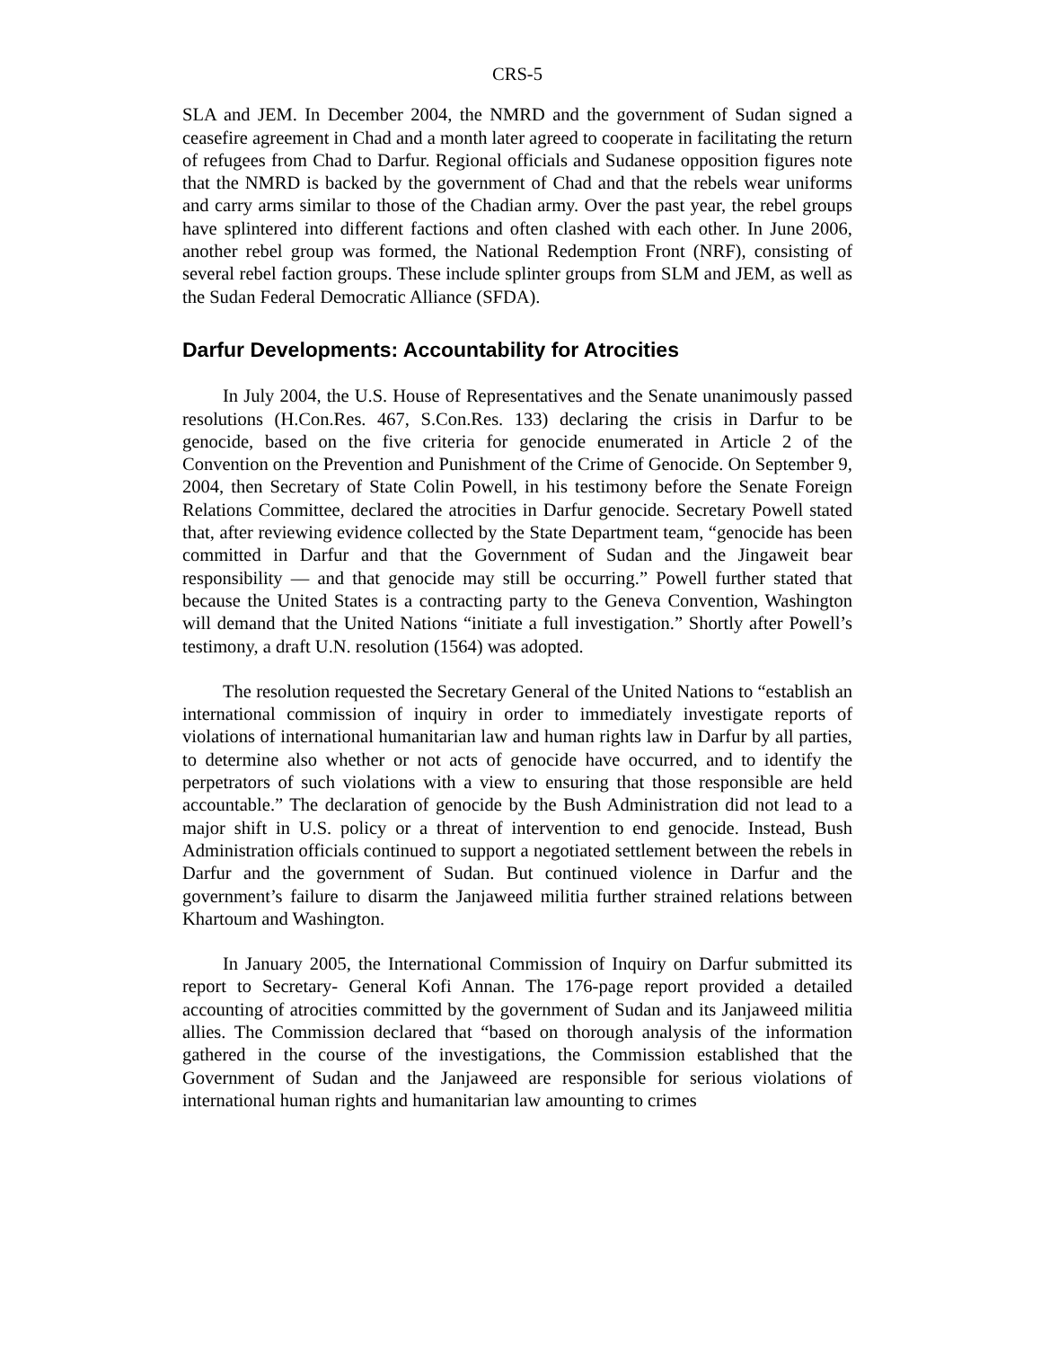CRS-5
SLA and JEM. In December 2004, the NMRD and the government of Sudan signed a ceasefire agreement in Chad and a month later agreed to cooperate in facilitating the return of refugees from Chad to Darfur. Regional officials and Sudanese opposition figures note that the NMRD is backed by the government of Chad and that the rebels wear uniforms and carry arms similar to those of the Chadian army. Over the past year, the rebel groups have splintered into different factions and often clashed with each other. In June 2006, another rebel group was formed, the National Redemption Front (NRF), consisting of several rebel faction groups. These include splinter groups from SLM and JEM, as well as the Sudan Federal Democratic Alliance (SFDA).
Darfur Developments: Accountability for Atrocities
In July 2004, the U.S. House of Representatives and the Senate unanimously passed resolutions (H.Con.Res. 467, S.Con.Res. 133) declaring the crisis in Darfur to be genocide, based on the five criteria for genocide enumerated in Article 2 of the Convention on the Prevention and Punishment of the Crime of Genocide. On September 9, 2004, then Secretary of State Colin Powell, in his testimony before the Senate Foreign Relations Committee, declared the atrocities in Darfur genocide. Secretary Powell stated that, after reviewing evidence collected by the State Department team, “genocide has been committed in Darfur and that the Government of Sudan and the Jingaweit bear responsibility — and that genocide may still be occurring.” Powell further stated that because the United States is a contracting party to the Geneva Convention, Washington will demand that the United Nations “initiate a full investigation.” Shortly after Powell’s testimony, a draft U.N. resolution (1564) was adopted.
The resolution requested the Secretary General of the United Nations to “establish an international commission of inquiry in order to immediately investigate reports of violations of international humanitarian law and human rights law in Darfur by all parties, to determine also whether or not acts of genocide have occurred, and to identify the perpetrators of such violations with a view to ensuring that those responsible are held accountable.” The declaration of genocide by the Bush Administration did not lead to a major shift in U.S. policy or a threat of intervention to end genocide. Instead, Bush Administration officials continued to support a negotiated settlement between the rebels in Darfur and the government of Sudan. But continued violence in Darfur and the government’s failure to disarm the Janjaweed militia further strained relations between Khartoum and Washington.
In January 2005, the International Commission of Inquiry on Darfur submitted its report to Secretary- General Kofi Annan. The 176-page report provided a detailed accounting of atrocities committed by the government of Sudan and its Janjaweed militia allies. The Commission declared that “based on thorough analysis of the information gathered in the course of the investigations, the Commission established that the Government of Sudan and the Janjaweed are responsible for serious violations of international human rights and humanitarian law amounting to crimes